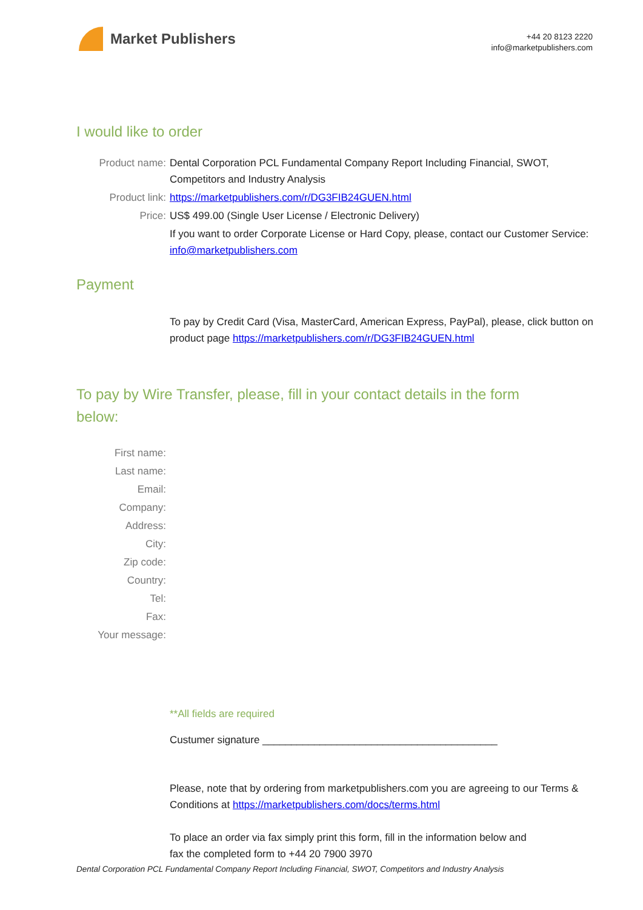Market Publishers
+44 20 8123 2220
info@marketpublishers.com
I would like to order
Product name: Dental Corporation PCL Fundamental Company Report Including Financial, SWOT, Competitors and Industry Analysis
Product link: https://marketpublishers.com/r/DG3FIB24GUEN.html
Price: US$ 499.00 (Single User License / Electronic Delivery)
If you want to order Corporate License or Hard Copy, please, contact our Customer Service:
info@marketpublishers.com
Payment
To pay by Credit Card (Visa, MasterCard, American Express, PayPal), please, click button on product page https://marketpublishers.com/r/DG3FIB24GUEN.html
To pay by Wire Transfer, please, fill in your contact details in the form below:
First name:
Last name:
Email:
Company:
Address:
City:
Zip code:
Country:
Tel:
Fax:
Your message:
**All fields are required
Custumer signature _________________________________________
Please, note that by ordering from marketpublishers.com you are agreeing to our Terms & Conditions at https://marketpublishers.com/docs/terms.html
To place an order via fax simply print this form, fill in the information below and fax the completed form to +44 20 7900 3970
Dental Corporation PCL Fundamental Company Report Including Financial, SWOT, Competitors and Industry Analysis